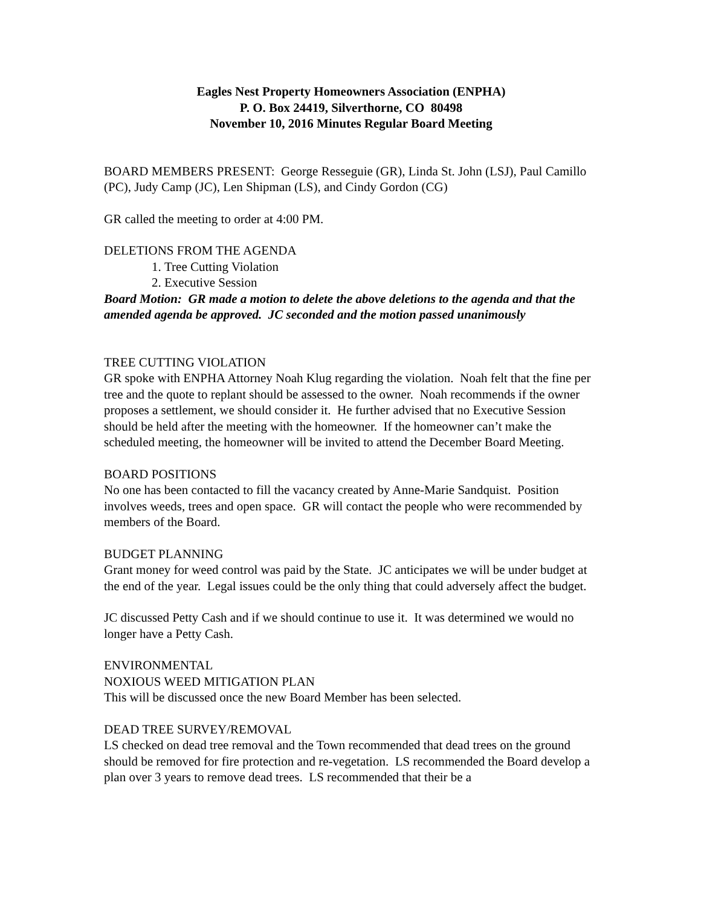Eagles Nest Property Homeowners Association (ENPHA)
P. O. Box 24419, Silverthorne, CO 80498
November 10, 2016 Minutes Regular Board Meeting
BOARD MEMBERS PRESENT: George Resseguie (GR), Linda St. John (LSJ), Paul Camillo (PC), Judy Camp (JC), Len Shipman (LS), and Cindy Gordon (CG)
GR called the meeting to order at 4:00 PM.
DELETIONS FROM THE AGENDA
1. Tree Cutting Violation
2. Executive Session
Board Motion: GR made a motion to delete the above deletions to the agenda and that the amended agenda be approved. JC seconded and the motion passed unanimously
TREE CUTTING VIOLATION
GR spoke with ENPHA Attorney Noah Klug regarding the violation. Noah felt that the fine per tree and the quote to replant should be assessed to the owner. Noah recommends if the owner proposes a settlement, we should consider it. He further advised that no Executive Session should be held after the meeting with the homeowner. If the homeowner can’t make the scheduled meeting, the homeowner will be invited to attend the December Board Meeting.
BOARD POSITIONS
No one has been contacted to fill the vacancy created by Anne-Marie Sandquist. Position involves weeds, trees and open space. GR will contact the people who were recommended by members of the Board.
BUDGET PLANNING
Grant money for weed control was paid by the State. JC anticipates we will be under budget at the end of the year. Legal issues could be the only thing that could adversely affect the budget.
JC discussed Petty Cash and if we should continue to use it. It was determined we would no longer have a Petty Cash.
ENVIRONMENTAL
NOXIOUS WEED MITIGATION PLAN
This will be discussed once the new Board Member has been selected.
DEAD TREE SURVEY/REMOVAL
LS checked on dead tree removal and the Town recommended that dead trees on the ground should be removed for fire protection and re-vegetation. LS recommended the Board develop a plan over 3 years to remove dead trees. LS recommended that their be a